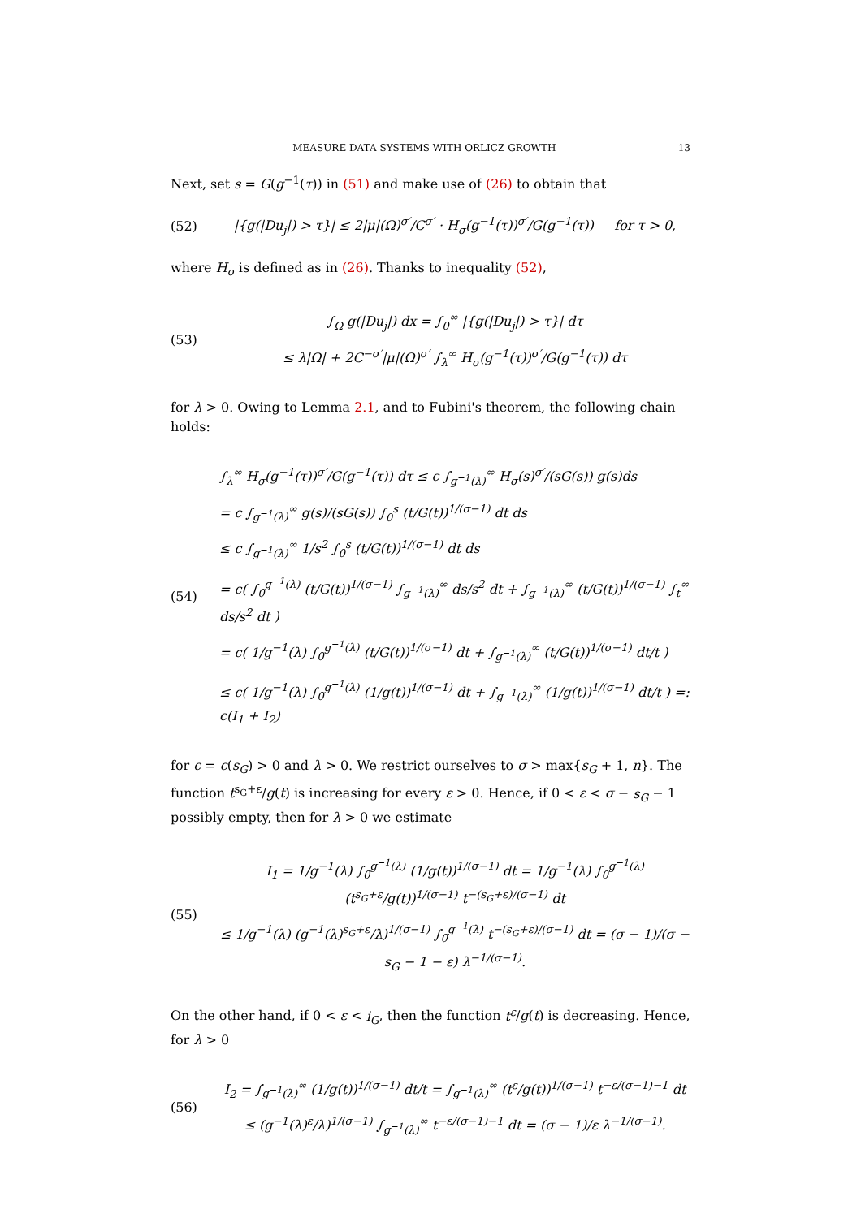MEASURE DATA SYSTEMS WITH ORLICZ GROWTH 13
Next, set s = G(g<sup>−1</sup>(τ)) in (51) and make use of (26) to obtain that
(52) |{g(|Du<sub>j</sub>|) > τ}| ≤ 2|μ|(Ω)<sup>σ′</sup>/C<sup>σ′</sup> · H<sub>σ</sub>(g<sup>−1</sup>(τ))<sup>σ′</sup>/G(g<sup>−1</sup>(τ)) for τ > 0,
where H<sub>σ</sub> is defined as in (26). Thanks to inequality (52),
(53) ∫<sub>Ω</sub> g(|Du<sub>j</sub>|) dx = ∫<sub>0</sub><sup>∞</sup> |{g(|Du<sub>j</sub>|) > τ}| dτ
≤ λ|Ω| + 2C<sup>−σ′</sup>|μ|(Ω)<sup>σ′</sup> ∫<sub>λ</sub><sup>∞</sup> H<sub>σ</sub>(g<sup>−1</sup>(τ))<sup>σ′</sup>/G(g<sup>−1</sup>(τ)) dτ
for λ > 0. Owing to Lemma 2.1, and to Fubini's theorem, the following chain holds:
(54) ∫<sub>λ</sub><sup>∞</sup> H<sub>σ</sub>(g<sup>−1</sup>(τ))<sup>σ′</sup>/G(g<sup>−1</sup>(τ)) dτ ≤ c ∫<sub>g<sup>−1</sup>(λ)</sub><sup>∞</sup> H<sub>σ</sub>(s)<sup>σ′</sup>/(sG(s)) g(s)ds
= c ∫<sub>g<sup>−1</sup>(λ)</sub><sup>∞</sup> g(s)/(sG(s)) ∫<sub>0</sub><sup>s</sup> (t/G(t))<sup>1/(σ−1)</sup> dt ds
≤ c ∫<sub>g<sup>−1</sup>(λ)</sub><sup>∞</sup> 1/s<sup>2</sup> ∫<sub>0</sub><sup>s</sup> (t/G(t))<sup>1/(σ−1)</sup> dt ds
= c( ∫<sub>0</sub><sup>g<sup>−1</sup>(λ)</sup> (t/G(t))<sup>1/(σ−1)</sup> ∫<sub>g<sup>−1</sup>(λ)</sub><sup>∞</sup> ds/s<sup>2</sup> dt + ∫<sub>g<sup>−1</sup>(λ)</sub><sup>∞</sup> (t/G(t))<sup>1/(σ−1)</sup> ∫<sub>t</sub><sup>∞</sup> ds/s<sup>2</sup> dt )
= c( 1/g<sup>−1</sup>(λ) ∫<sub>0</sub><sup>g<sup>−1</sup>(λ)</sup> (t/G(t))<sup>1/(σ−1)</sup> dt + ∫<sub>g<sup>−1</sup>(λ)</sub><sup>∞</sup> (t/G(t))<sup>1/(σ−1)</sup> dt/t )
≤ c( 1/g<sup>−1</sup>(λ) ∫<sub>0</sub><sup>g<sup>−1</sup>(λ)</sup> (1/g(t))<sup>1/(σ−1)</sup> dt + ∫<sub>g<sup>−1</sup>(λ)</sub><sup>∞</sup> (1/g(t))<sup>1/(σ−1)</sup> dt/t ) =: c(I<sub>1</sub> + I<sub>2</sub>)
for c = c(s<sub>G</sub>) > 0 and λ > 0. We restrict ourselves to σ > max{s<sub>G</sub> + 1, n}. The function t<sup>s<sub>G</sub>+ε</sup>/g(t) is increasing for every ε > 0. Hence, if 0 < ε < σ − s<sub>G</sub> − 1 possibly empty, then for λ > 0 we estimate
(55) I<sub>1</sub> = 1/g<sup>−1</sup>(λ) ∫<sub>0</sub><sup>g<sup>−1</sup>(λ)</sup> (1/g(t))<sup>1/(σ−1)</sup> dt = 1/g<sup>−1</sup>(λ) ∫<sub>0</sub><sup>g<sup>−1</sup>(λ)</sup> (t<sup>s<sub>G</sub>+ε</sup>/g(t))<sup>1/(σ−1)</sup> t<sup>−(s<sub>G</sub>+ε)/(σ−1)</sup> dt
≤ 1/g<sup>−1</sup>(λ) (g<sup>−1</sup>(λ)<sup>s<sub>G</sub>+ε</sup>/λ)<sup>1/(σ−1)</sup> ∫<sub>0</sub><sup>g<sup>−1</sup>(λ)</sup> t<sup>−(s<sub>G</sub>+ε)/(σ−1)</sup> dt = (σ − 1)/(σ − s<sub>G</sub> − 1 − ε) λ<sup>−1/(σ−1)</sup>.
On the other hand, if 0 < ε < i<sub>G</sub>, then the function t<sup>ε</sup>/g(t) is decreasing. Hence, for λ > 0
(56) I<sub>2</sub> = ∫<sub>g<sup>−1</sup>(λ)</sub><sup>∞</sup> (1/g(t))<sup>1/(σ−1)</sup> dt/t = ∫<sub>g<sup>−1</sup>(λ)</sub><sup>∞</sup> (t<sup>ε</sup>/g(t))<sup>1/(σ−1)</sup> t<sup>−ε/(σ−1)−1</sup> dt
≤ (g<sup>−1</sup>(λ)<sup>ε</sup>/λ)<sup>1/(σ−1)</sup> ∫<sub>g<sup>−1</sup>(λ)</sub><sup>∞</sup> t<sup>−ε/(σ−1)−1</sup> dt = (σ − 1)/ε λ<sup>−1/(σ−1)</sup>.